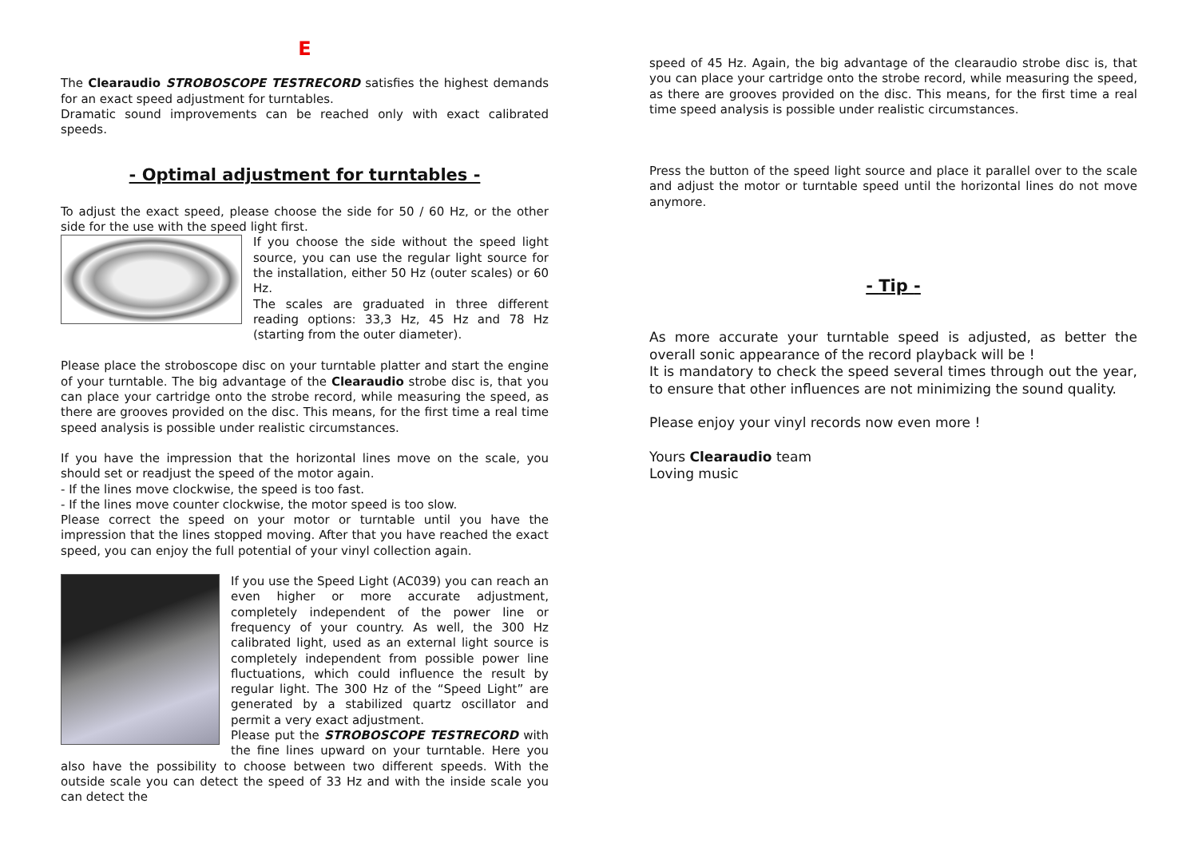E
The Clearaudio STROBOSCOPE TESTRECORD satisfies the highest demands for an exact speed adjustment for turntables.
Dramatic sound improvements can be reached only with exact calibrated speeds.
- Optimal adjustment for turntables -
To adjust the exact speed, please choose the side for 50 / 60 Hz, or the other side for the use with the speed light first.
If you choose the side without the speed light source, you can use the regular light source for the installation, either 50 Hz (outer scales) or 60 Hz.
The scales are graduated in three different reading options: 33,3 Hz, 45 Hz and 78 Hz (starting from the outer diameter).
Please place the stroboscope disc on your turntable platter and start the engine of your turntable. The big advantage of the Clearaudio strobe disc is, that you can place your cartridge onto the strobe record, while measuring the speed, as there are grooves provided on the disc. This means, for the first time a real time speed analysis is possible under realistic circumstances.
If you have the impression that the horizontal lines move on the scale, you should set or readjust the speed of the motor again.
- If the lines move clockwise, the speed is too fast.
- If the lines move counter clockwise, the motor speed is too slow.
Please correct the speed on your motor or turntable until you have the impression that the lines stopped moving. After that you have reached the exact speed, you can enjoy the full potential of your vinyl collection again.
If you use the Speed Light (AC039) you can reach an even higher or more accurate adjustment, completely independent of the power line or frequency of your country. As well, the 300 Hz calibrated light, used as an external light source is completely independent from possible power line fluctuations, which could influence the result by regular light. The 300 Hz of the “Speed Light” are generated by a stabilized quartz oscillator and permit a very exact adjustment.
Please put the STROBOSCOPE TESTRECORD with the fine lines upward on your turntable. Here you also have the possibility to choose between two different speeds. With the outside scale you can detect the speed of 33 Hz and with the inside scale you can detect the
speed of 45 Hz. Again, the big advantage of the clearaudio strobe disc is, that you can place your cartridge onto the strobe record, while measuring the speed, as there are grooves provided on the disc. This means, for the first time a real time speed analysis is possible under realistic circumstances.
Press the button of the speed light source and place it parallel over to the scale and adjust the motor or turntable speed until the horizontal lines do not move anymore.
- Tip -
As more accurate your turntable speed is adjusted, as better the overall sonic appearance of the record playback will be !
It is mandatory to check the speed several times through out the year, to ensure that other influences are not minimizing the sound quality.
Please enjoy your vinyl records now even more !
Yours Clearaudio team
Loving music